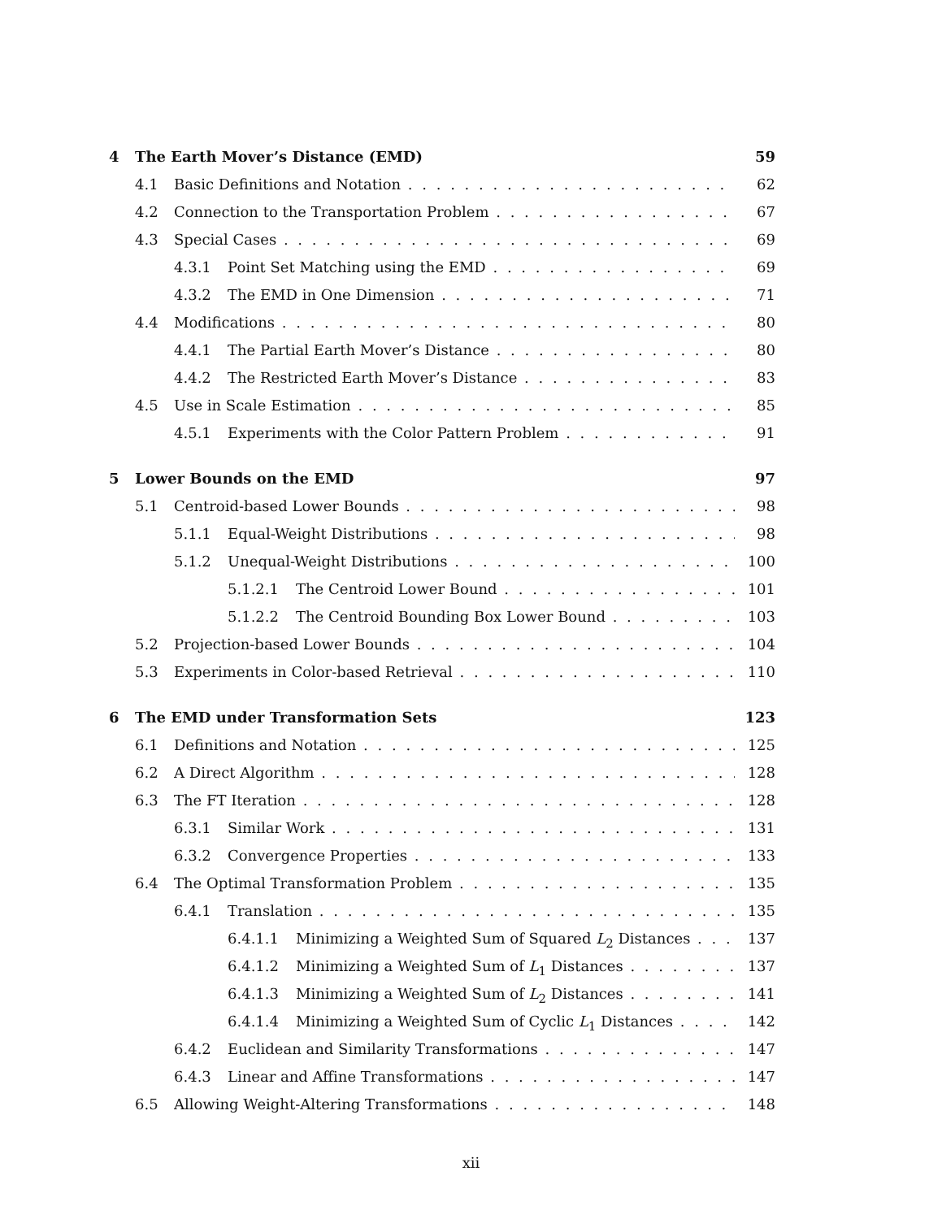4 The Earth Mover’s Distance (EMD) 59
4.1 Basic Definitions and Notation 62
4.2 Connection to the Transportation Problem 67
4.3 Special Cases 69
4.3.1 Point Set Matching using the EMD 69
4.3.2 The EMD in One Dimension 71
4.4 Modifications 80
4.4.1 The Partial Earth Mover’s Distance 80
4.4.2 The Restricted Earth Mover’s Distance 83
4.5 Use in Scale Estimation 85
4.5.1 Experiments with the Color Pattern Problem 91
5 Lower Bounds on the EMD 97
5.1 Centroid-based Lower Bounds 98
5.1.1 Equal-Weight Distributions 98
5.1.2 Unequal-Weight Distributions 100
5.1.2.1 The Centroid Lower Bound 101
5.1.2.2 The Centroid Bounding Box Lower Bound 103
5.2 Projection-based Lower Bounds 104
5.3 Experiments in Color-based Retrieval 110
6 The EMD under Transformation Sets 123
6.1 Definitions and Notation 125
6.2 A Direct Algorithm 128
6.3 The FT Iteration 128
6.3.1 Similar Work 131
6.3.2 Convergence Properties 133
6.4 The Optimal Transformation Problem 135
6.4.1 Translation 135
6.4.1.1 Minimizing a Weighted Sum of Squared L<sub>2</sub> Distances 137
6.4.1.2 Minimizing a Weighted Sum of L<sub>1</sub> Distances 137
6.4.1.3 Minimizing a Weighted Sum of L<sub>2</sub> Distances 141
6.4.1.4 Minimizing a Weighted Sum of Cyclic L<sub>1</sub> Distances 142
6.4.2 Euclidean and Similarity Transformations 147
6.4.3 Linear and Affine Transformations 147
6.5 Allowing Weight-Altering Transformations 148
xii